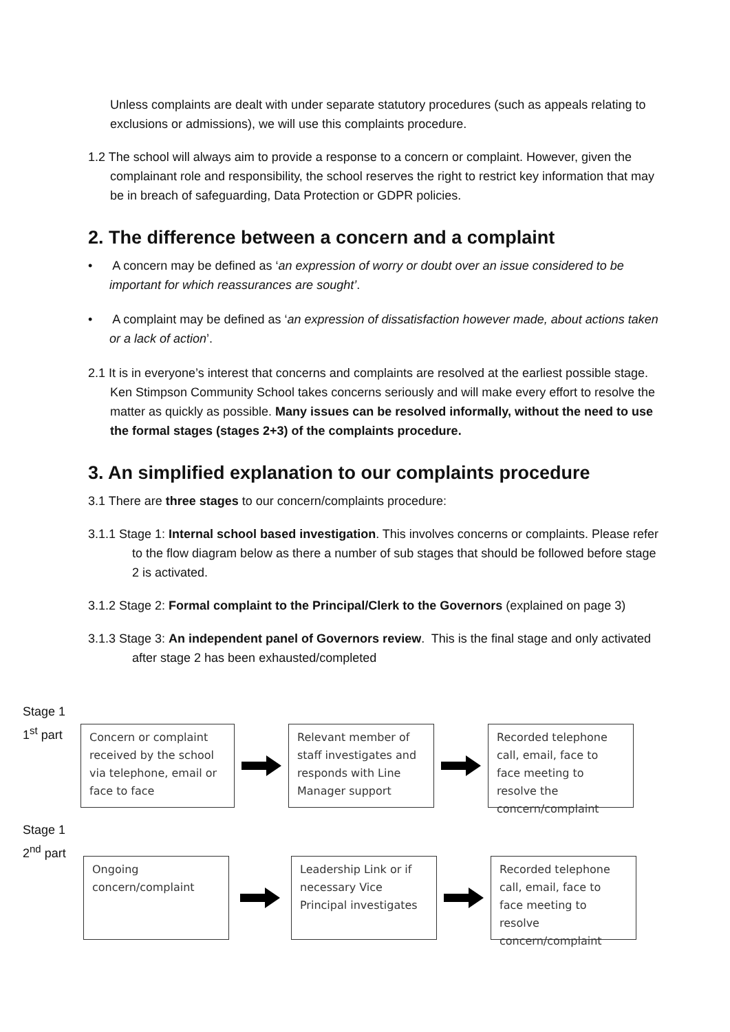Unless complaints are dealt with under separate statutory procedures (such as appeals relating to exclusions or admissions), we will use this complaints procedure.
1.2 The school will always aim to provide a response to a concern or complaint. However, given the complainant role and responsibility, the school reserves the right to restrict key information that may be in breach of safeguarding, Data Protection or GDPR policies.
2. The difference between a concern and a complaint
• A concern may be defined as ‘an expression of worry or doubt over an issue considered to be important for which reassurances are sought’.
• A complaint may be defined as ‘an expression of dissatisfaction however made, about actions taken or a lack of action’.
2.1 It is in everyone’s interest that concerns and complaints are resolved at the earliest possible stage. Ken Stimpson Community School takes concerns seriously and will make every effort to resolve the matter as quickly as possible. Many issues can be resolved informally, without the need to use the formal stages (stages 2+3) of the complaints procedure.
3. An simplified explanation to our complaints procedure
3.1 There are three stages to our concern/complaints procedure:
3.1.1 Stage 1: Internal school based investigation. This involves concerns or complaints. Please refer to the flow diagram below as there a number of sub stages that should be followed before stage 2 is activated.
3.1.2 Stage 2: Formal complaint to the Principal/Clerk to the Governors (explained on page 3)
3.1.3 Stage 3: An independent panel of Governors review. This is the final stage and only activated after stage 2 has been exhausted/completed
Stage 1
1<sup>st</sup> part
Concern or complaint received by the school via telephone, email or face to face
Relevant member of staff investigates and responds with Line Manager support
Recorded telephone call, email, face to face meeting to resolve the concern/complaint
Stage 1
2<sup>nd</sup> part
Ongoing concern/complaint
Leadership Link or if necessary Vice Principal investigates
Recorded telephone call, email, face to face meeting to resolve concern/complaint